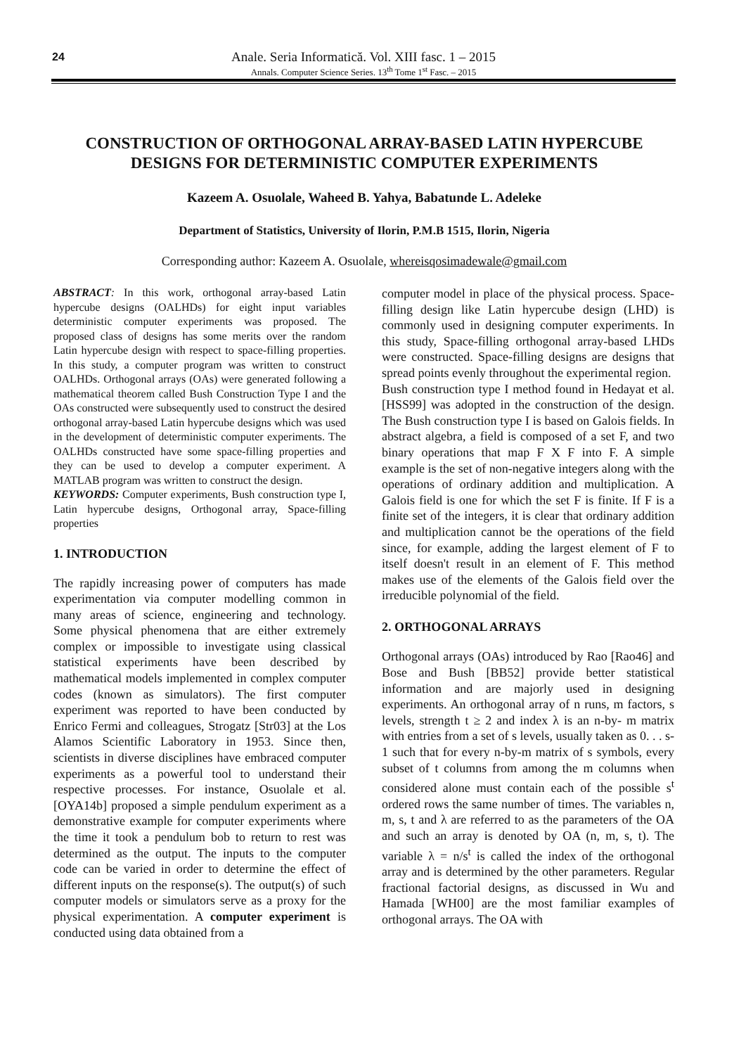24
Anale. Seria Informatică. Vol. XIII fasc. 1 – 2015
Annals. Computer Science Series. 13<sup>th</sup> Tome 1<sup>st</sup> Fasc. – 2015
CONSTRUCTION OF ORTHOGONAL ARRAY-BASED LATIN HYPERCUBE DESIGNS FOR DETERMINISTIC COMPUTER EXPERIMENTS
Kazeem A. Osuolale, Waheed B. Yahya, Babatunde L. Adeleke
Department of Statistics, University of Ilorin, P.M.B 1515, Ilorin, Nigeria
Corresponding author: Kazeem A. Osuolale, whereisqosimadewale@gmail.com
ABSTRACT: In this work, orthogonal array-based Latin hypercube designs (OALHDs) for eight input variables deterministic computer experiments was proposed. The proposed class of designs has some merits over the random Latin hypercube design with respect to space-filling properties. In this study, a computer program was written to construct OALHDs. Orthogonal arrays (OAs) were generated following a mathematical theorem called Bush Construction Type I and the OAs constructed were subsequently used to construct the desired orthogonal array-based Latin hypercube designs which was used in the development of deterministic computer experiments. The OALHDs constructed have some space-filling properties and they can be used to develop a computer experiment. A MATLAB program was written to construct the design.
KEYWORDS: Computer experiments, Bush construction type I, Latin hypercube designs, Orthogonal array, Space-filling properties
1. INTRODUCTION
The rapidly increasing power of computers has made experimentation via computer modelling common in many areas of science, engineering and technology. Some physical phenomena that are either extremely complex or impossible to investigate using classical statistical experiments have been described by mathematical models implemented in complex computer codes (known as simulators). The first computer experiment was reported to have been conducted by Enrico Fermi and colleagues, Strogatz [Str03] at the Los Alamos Scientific Laboratory in 1953. Since then, scientists in diverse disciplines have embraced computer experiments as a powerful tool to understand their respective processes. For instance, Osuolale et al. [OYA14b] proposed a simple pendulum experiment as a demonstrative example for computer experiments where the time it took a pendulum bob to return to rest was determined as the output. The inputs to the computer code can be varied in order to determine the effect of different inputs on the response(s). The output(s) of such computer models or simulators serve as a proxy for the physical experimentation. A computer experiment is conducted using data obtained from a
computer model in place of the physical process. Space-filling design like Latin hypercube design (LHD) is commonly used in designing computer experiments. In this study, Space-filling orthogonal array-based LHDs were constructed. Space-filling designs are designs that spread points evenly throughout the experimental region.
Bush construction type I method found in Hedayat et al. [HSS99] was adopted in the construction of the design. The Bush construction type I is based on Galois fields. In abstract algebra, a field is composed of a set F, and two binary operations that map F X F into F. A simple example is the set of non-negative integers along with the operations of ordinary addition and multiplication. A Galois field is one for which the set F is finite. If F is a finite set of the integers, it is clear that ordinary addition and multiplication cannot be the operations of the field since, for example, adding the largest element of F to itself doesn't result in an element of F. This method makes use of the elements of the Galois field over the irreducible polynomial of the field.
2. ORTHOGONAL ARRAYS
Orthogonal arrays (OAs) introduced by Rao [Rao46] and Bose and Bush [BB52] provide better statistical information and are majorly used in designing experiments. An orthogonal array of n runs, m factors, s levels, strength t ≥ 2 and index λ is an n-by- m matrix with entries from a set of s levels, usually taken as 0. . . s-1 such that for every n-by-m matrix of s symbols, every subset of t columns from among the m columns when considered alone must contain each of the possible s<sup>t</sup> ordered rows the same number of times. The variables n, m, s, t and λ are referred to as the parameters of the OA and such an array is denoted by OA (n, m, s, t). The variable λ = n/s<sup>t</sup> is called the index of the orthogonal array and is determined by the other parameters. Regular fractional factorial designs, as discussed in Wu and Hamada [WH00] are the most familiar examples of orthogonal arrays. The OA with